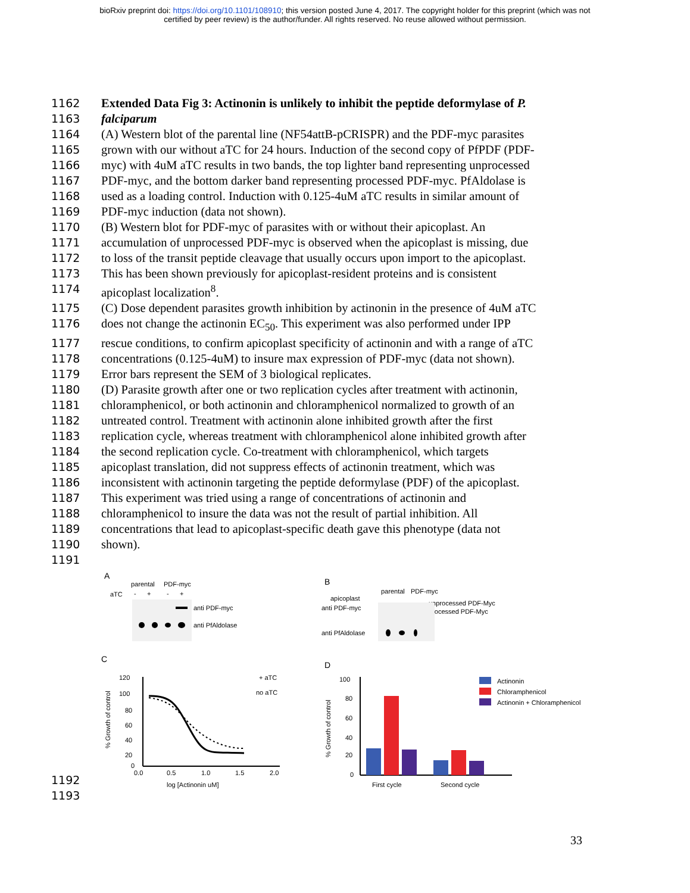bioRxiv preprint doi: https://doi.org/10.1101/108910; this version posted June 4, 2017. The copyright holder for this preprint (which was not
certified by peer review) is the author/funder. All rights reserved. No reuse allowed without permission.
1162 Extended Data Fig 3: Actinonin is unlikely to inhibit the peptide deformylase of P.
1163 falciparum
1164 (A) Western blot of the parental line (NF54attB-pCRISPR) and the PDF-myc parasites
1165 grown with our without aTC for 24 hours. Induction of the second copy of PfPDF (PDF-
1166 myc) with 4uM aTC results in two bands, the top lighter band representing unprocessed
1167 PDF-myc, and the bottom darker band representing processed PDF-myc. PfAldolase is
1168 used as a loading control. Induction with 0.125-4uM aTC results in similar amount of
1169 PDF-myc induction (data not shown).
1170 (B) Western blot for PDF-myc of parasites with or without their apicoplast. An
1171 accumulation of unprocessed PDF-myc is observed when the apicoplast is missing, due
1172 to loss of the transit peptide cleavage that usually occurs upon import to the apicoplast.
1173 This has been shown previously for apicoplast-resident proteins and is consistent
1174 apicoplast localization<sup>8</sup>.
1175 (C) Dose dependent parasites growth inhibition by actinonin in the presence of 4uM aTC
1176 does not change the actinonin EC<sub>50</sub>. This experiment was also performed under IPP
1177 rescue conditions, to confirm apicoplast specificity of actinonin and with a range of aTC
1178 concentrations (0.125-4uM) to insure max expression of PDF-myc (data not shown).
1179 Error bars represent the SEM of 3 biological replicates.
1180 (D) Parasite growth after one or two replication cycles after treatment with actinonin,
1181 chloramphenicol, or both actinonin and chloramphenicol normalized to growth of an
1182 untreated control. Treatment with actinonin alone inhibited growth after the first
1183 replication cycle, whereas treatment with chloramphenicol alone inhibited growth after
1184 the second replication cycle. Co-treatment with chloramphenicol, which targets
1185 apicoplast translation, did not suppress effects of actinonin treatment, which was
1186 inconsistent with actinonin targeting the peptide deformylase (PDF) of the apicoplast.
1187 This experiment was tried using a range of concentrations of actinonin and
1188 chloramphenicol to insure the data was not the result of partial inhibition. All
1189 concentrations that lead to apicoplast-specific death gave this phenotype (data not
1190 shown).
1191
A
parental
PDF-myc
aTC
-
+
-
+
anti PDF-myc
anti PfAldolase
B
parental
PDF-myc
apicoplast
anti PDF-myc
unprocessed PDF-Myc
processed PDF-Myc
anti PfAldolase
C
120
100
80
60
40
20
0
0.0
0.5
1.0
1.5
2.0
log [Actinonin uM]
% Growth of control
+ aTC
no aTC
D
100
80
60
40
20
0
First cycle
Second cycle
% Growth of control
Actinonin
Chloramphenicol
Actinonin + Chloramphenicol
1192
1193
33